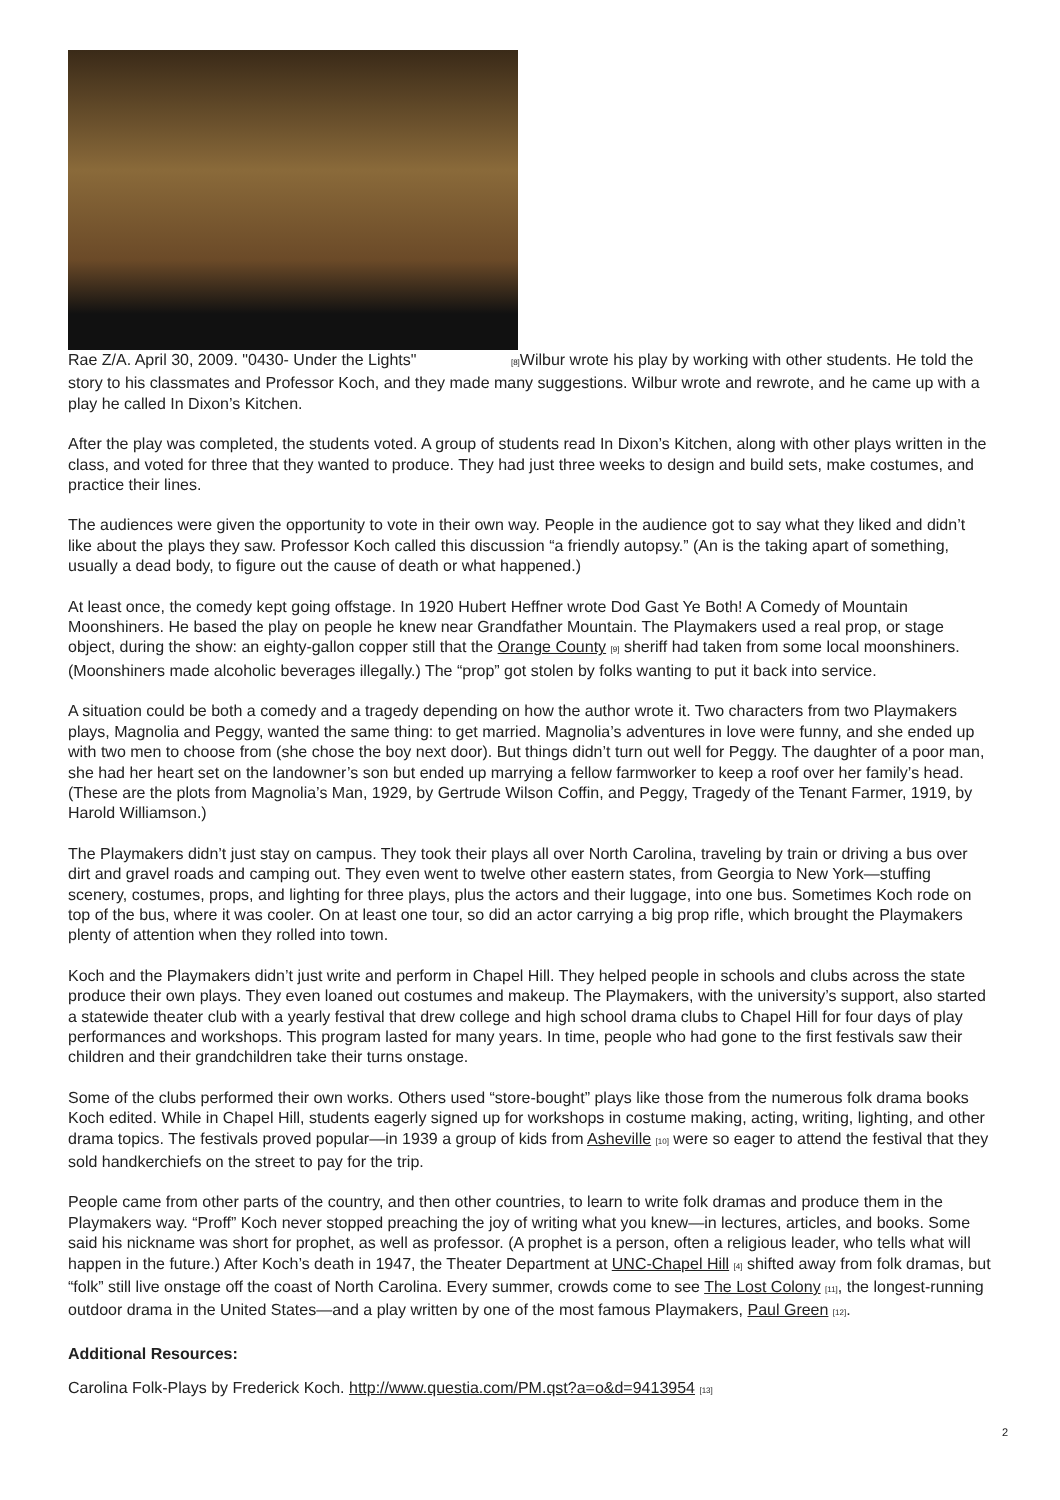Rae Z/A. April 30, 2009. "0430- Under the Lights" [8] Wilbur wrote his play by working with other students. He told the story to his classmates and Professor Koch, and they made many suggestions. Wilbur wrote and rewrote, and he came up with a play he called In Dixon’s Kitchen.
After the play was completed, the students voted. A group of students read In Dixon’s Kitchen, along with other plays written in the class, and voted for three that they wanted to produce. They had just three weeks to design and build sets, make costumes, and practice their lines.
The audiences were given the opportunity to vote in their own way. People in the audience got to say what they liked and didn’t like about the plays they saw. Professor Koch called this discussion “a friendly autopsy.” (An is the taking apart of something, usually a dead body, to figure out the cause of death or what happened.)
At least once, the comedy kept going offstage. In 1920 Hubert Heffner wrote Dod Gast Ye Both! A Comedy of Mountain Moonshiners. He based the play on people he knew near Grandfather Mountain. The Playmakers used a real prop, or stage object, during the show: an eighty-gallon copper still that the Orange County [9] sheriff had taken from some local moonshiners. (Moonshiners made alcoholic beverages illegally.) The “prop” got stolen by folks wanting to put it back into service.
A situation could be both a comedy and a tragedy depending on how the author wrote it. Two characters from two Playmakers plays, Magnolia and Peggy, wanted the same thing: to get married. Magnolia’s adventures in love were funny, and she ended up with two men to choose from (she chose the boy next door). But things didn’t turn out well for Peggy. The daughter of a poor man, she had her heart set on the landowner’s son but ended up marrying a fellow farmworker to keep a roof over her family’s head. (These are the plots from Magnolia’s Man, 1929, by Gertrude Wilson Coffin, and Peggy, Tragedy of the Tenant Farmer, 1919, by Harold Williamson.)
The Playmakers didn’t just stay on campus. They took their plays all over North Carolina, traveling by train or driving a bus over dirt and gravel roads and camping out. They even went to twelve other eastern states, from Georgia to New York—stuffing scenery, costumes, props, and lighting for three plays, plus the actors and their luggage, into one bus. Sometimes Koch rode on top of the bus, where it was cooler. On at least one tour, so did an actor carrying a big prop rifle, which brought the Playmakers plenty of attention when they rolled into town.
Koch and the Playmakers didn’t just write and perform in Chapel Hill. They helped people in schools and clubs across the state produce their own plays. They even loaned out costumes and makeup. The Playmakers, with the university’s support, also started a statewide theater club with a yearly festival that drew college and high school drama clubs to Chapel Hill for four days of play performances and workshops. This program lasted for many years. In time, people who had gone to the first festivals saw their children and their grandchildren take their turns onstage.
Some of the clubs performed their own works. Others used “store-bought” plays like those from the numerous folk drama books Koch edited. While in Chapel Hill, students eagerly signed up for workshops in costume making, acting, writing, lighting, and other drama topics. The festivals proved popular—in 1939 a group of kids from Asheville [10] were so eager to attend the festival that they sold handkerchiefs on the street to pay for the trip.
People came from other parts of the country, and then other countries, to learn to write folk dramas and produce them in the Playmakers way. “Proff” Koch never stopped preaching the joy of writing what you knew—in lectures, articles, and books. Some said his nickname was short for prophet, as well as professor. (A prophet is a person, often a religious leader, who tells what will happen in the future.) After Koch’s death in 1947, the Theater Department at UNC-Chapel Hill [4] shifted away from folk dramas, but “folk” still live onstage off the coast of North Carolina. Every summer, crowds come to see The Lost Colony [11], the longest-running outdoor drama in the United States—and a play written by one of the most famous Playmakers, Paul Green [12].
Additional Resources:
Carolina Folk-Plays by Frederick Koch. http://www.questia.com/PM.qst?a=o&d=9413954 [13]
2